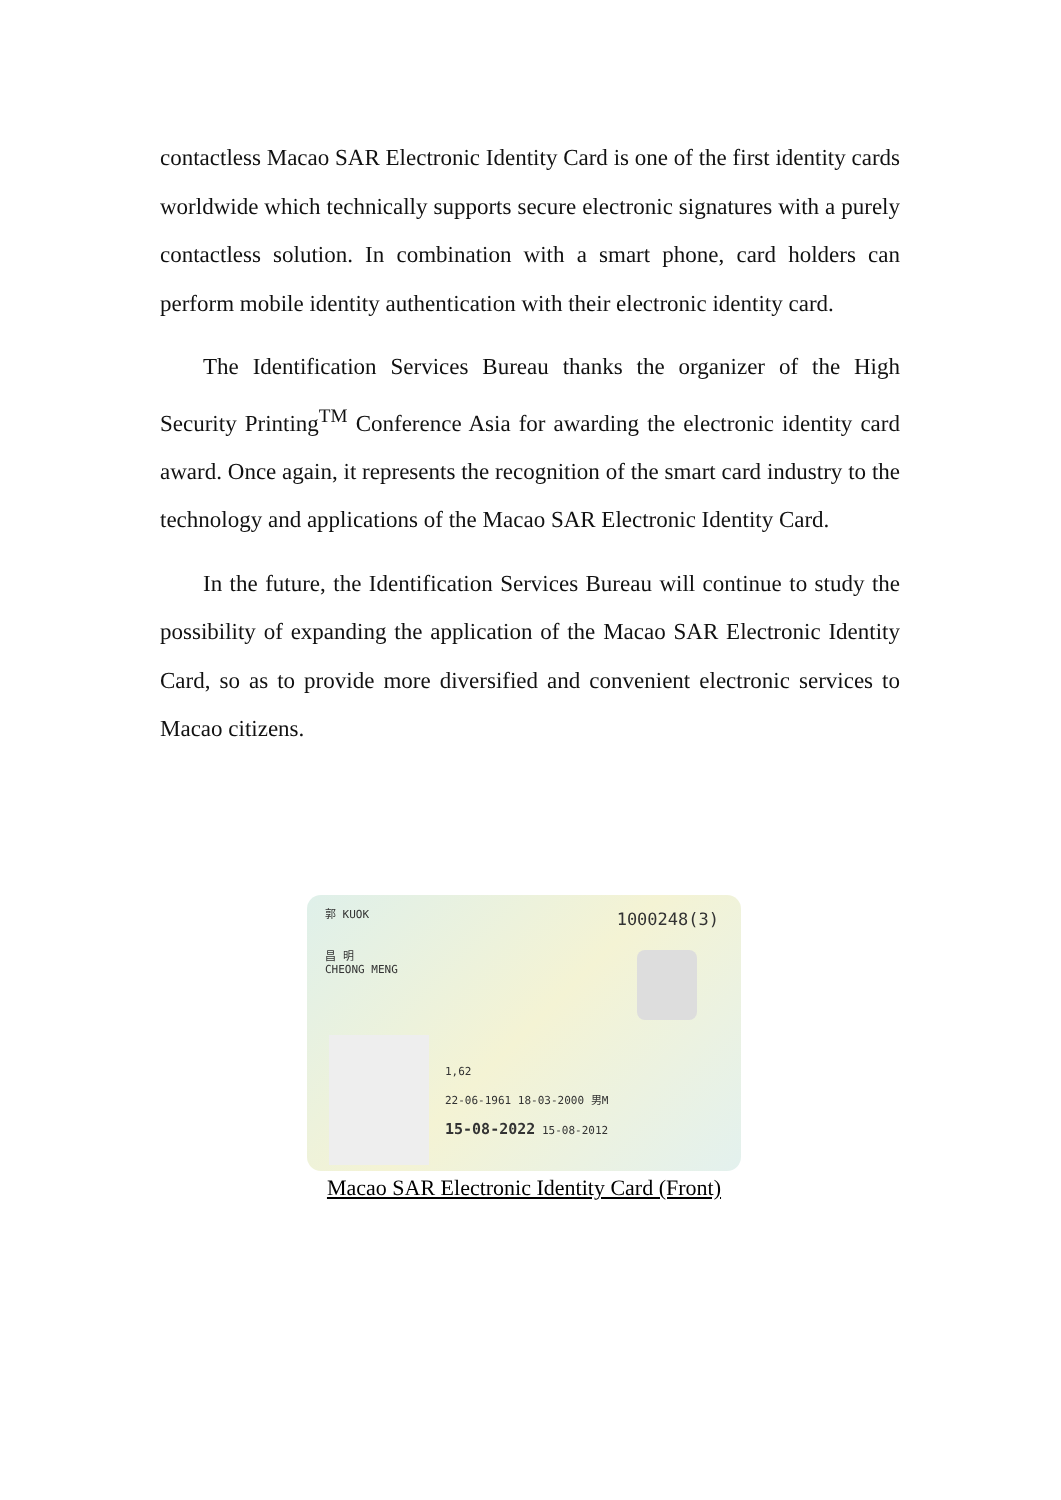contactless Macao SAR Electronic Identity Card is one of the first identity cards worldwide which technically supports secure electronic signatures with a purely contactless solution. In combination with a smart phone, card holders can perform mobile identity authentication with their electronic identity card.
The Identification Services Bureau thanks the organizer of the High Security Printing<sup>TM</sup> Conference Asia for awarding the electronic identity card award. Once again, it represents the recognition of the smart card industry to the technology and applications of the Macao SAR Electronic Identity Card.
In the future, the Identification Services Bureau will continue to study the possibility of expanding the application of the Macao SAR Electronic Identity Card, so as to provide more diversified and convenient electronic services to Macao citizens.
郭 KUOK
昌 明
CHEONG MENG
1000248(3)
1,62
22-06-1961 18-03-2000 男M
15-08-2022 15-08-2012
Macao SAR Electronic Identity Card (Front)